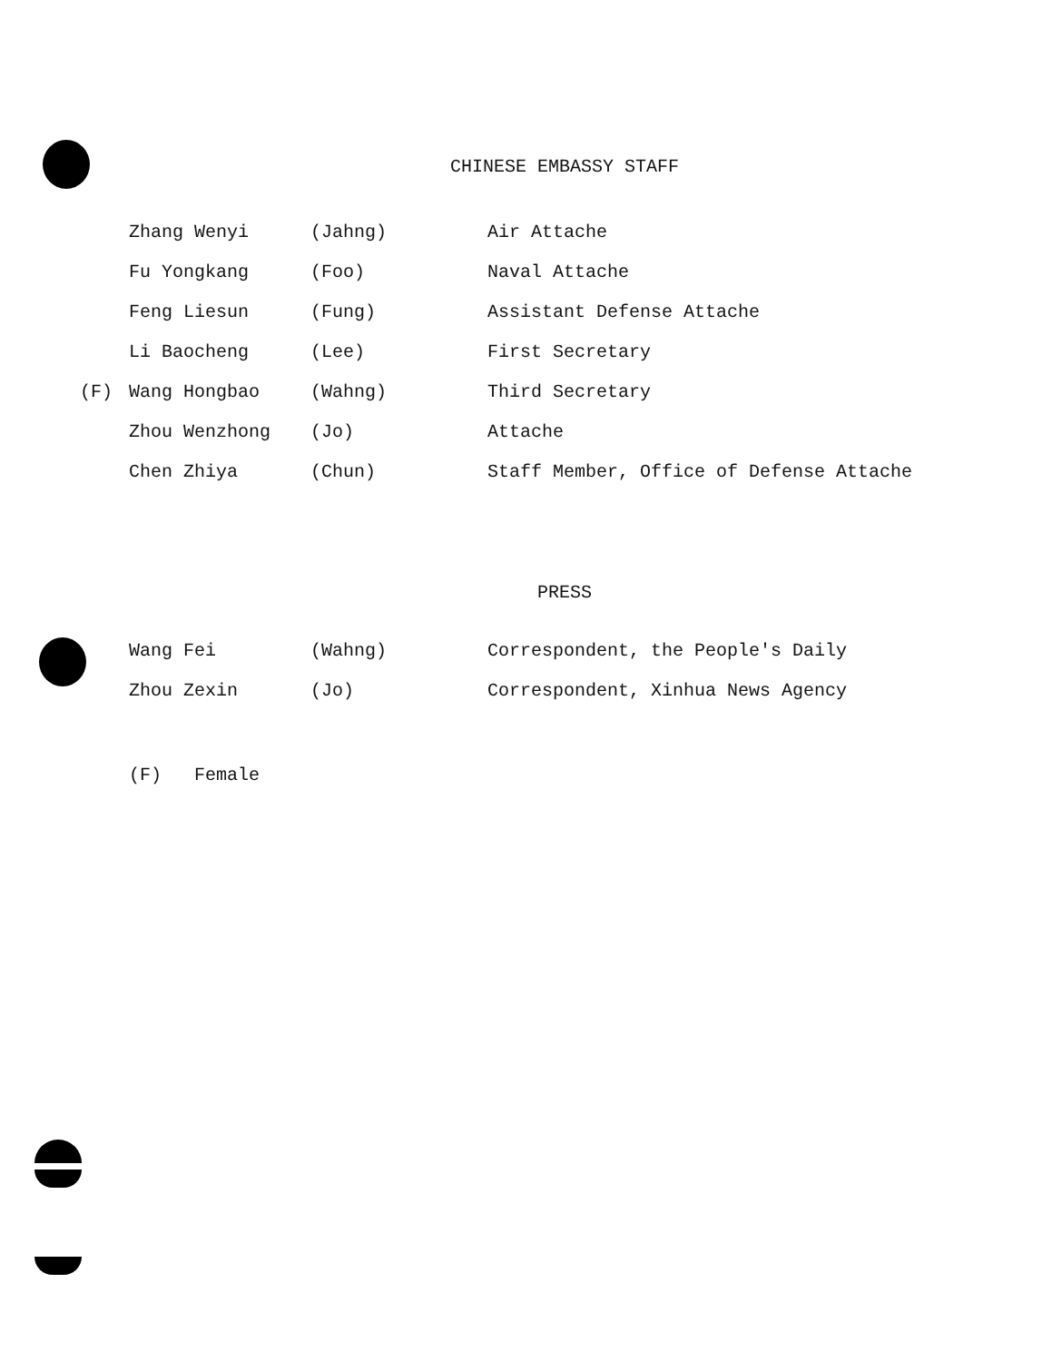CHINESE EMBASSY STAFF
| | Zhang Wenyi | (Jahng) | Air Attache |
| | Fu Yongkang | (Foo) | Naval Attache |
| | Feng Liesun | (Fung) | Assistant Defense Attache |
| | Li Baocheng | (Lee) | First Secretary |
| (F) | Wang Hongbao | (Wahng) | Third Secretary |
| | Zhou Wenzhong | (Jo) | Attache |
| | Chen Zhiya | (Chun) | Staff Member, Office of Defense Attache |
PRESS
| | Wang Fei | (Wahng) | Correspondent, the People's Daily |
| | Zhou Zexin | (Jo) | Correspondent, Xinhua News Agency |
(F) Female